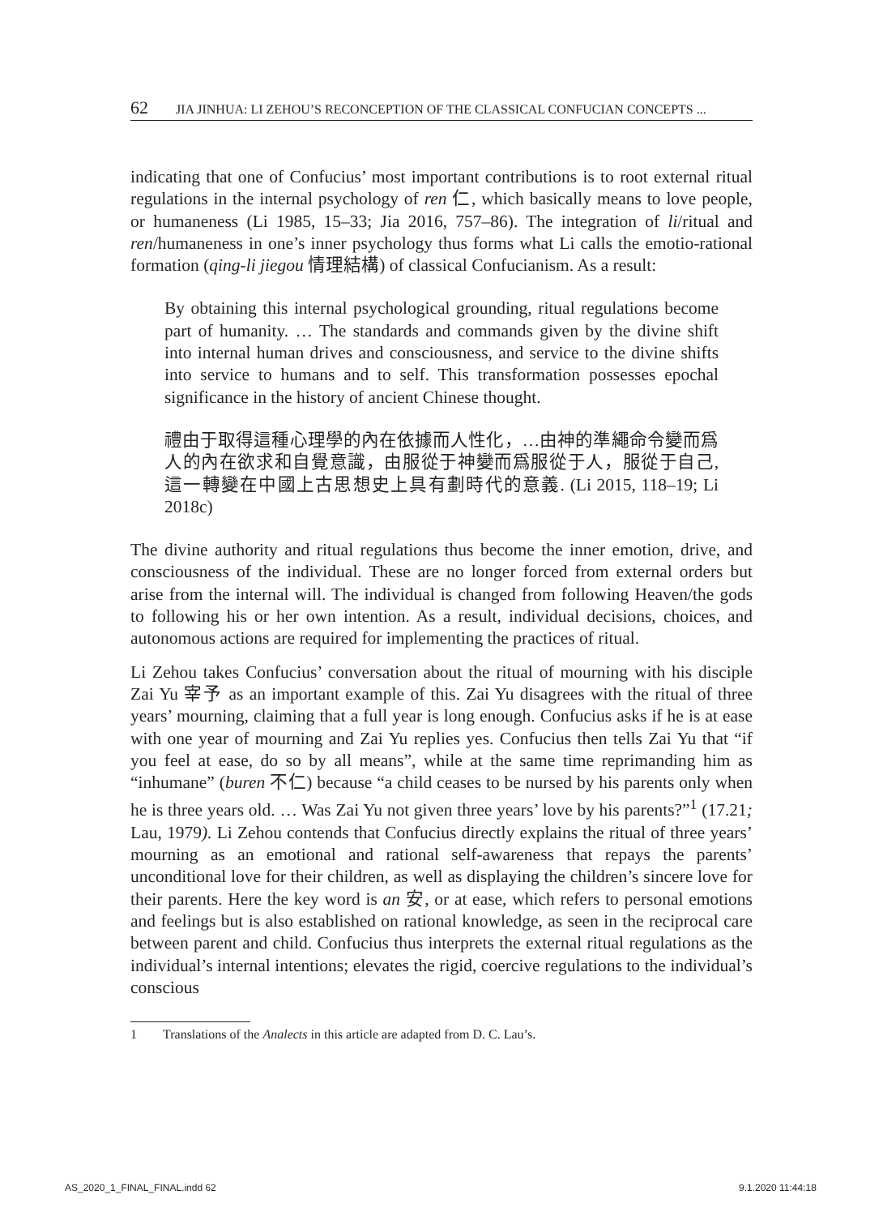62 JIA JINHUA: LI ZEHOU’S RECONCEPTION OF THE CLASSICAL CONFUCIAN CONCEPTS ...
indicating that one of Confucius’ most important contributions is to root external ritual regulations in the internal psychology of ren 仁, which basically means to love people, or humaneness (Li 1985, 15–33; Jia 2016, 757–86). The integration of li/ritual and ren/humaneness in one’s inner psychology thus forms what Li calls the emotio-rational formation (qing-li jiegou 情理結構) of classical Confucianism. As a result:
By obtaining this internal psychological grounding, ritual regulations become part of humanity. … The standards and commands given by the divine shift into internal human drives and consciousness, and service to the divine shifts into service to humans and to self. This transformation possesses epochal significance in the history of ancient Chinese thought.
禮由于取得這種心理學的內在依據而人性化，…由神的準繩命令變而爲人的內在欲求和自覺意識，由服從于神變而爲服從于人，服從于自己, 這一轉變在中國上古思想史上具有劃時代的意義. (Li 2015, 118–19; Li 2018c)
The divine authority and ritual regulations thus become the inner emotion, drive, and consciousness of the individual. These are no longer forced from external orders but arise from the internal will. The individual is changed from following Heaven/the gods to following his or her own intention. As a result, individual decisions, choices, and autonomous actions are required for implementing the practices of ritual.
Li Zehou takes Confucius’ conversation about the ritual of mourning with his disciple Zai Yu 宰予 as an important example of this. Zai Yu disagrees with the ritual of three years’ mourning, claiming that a full year is long enough. Confucius asks if he is at ease with one year of mourning and Zai Yu replies yes. Confucius then tells Zai Yu that “if you feel at ease, do so by all means”, while at the same time reprimanding him as “inhumane” (buren 不仁) because “a child ceases to be nursed by his parents only when he is three years old. … Was Zai Yu not given three years’ love by his parents?”<sup>1</sup> (17.21; Lau, 1979). Li Zehou contends that Confucius directly explains the ritual of three years’ mourning as an emotional and rational self-awareness that repays the parents’ unconditional love for their children, as well as displaying the children’s sincere love for their parents. Here the key word is an 安, or at ease, which refers to personal emotions and feelings but is also established on rational knowledge, as seen in the reciprocal care between parent and child. Confucius thus interprets the external ritual regulations as the individual’s internal intentions; elevates the rigid, coercive regulations to the individual’s conscious
1 Translations of the Analects in this article are adapted from D. C. Lau’s.
AS_2020_1_FINAL_FINAL.indd 62 9.1.2020 11:44:18